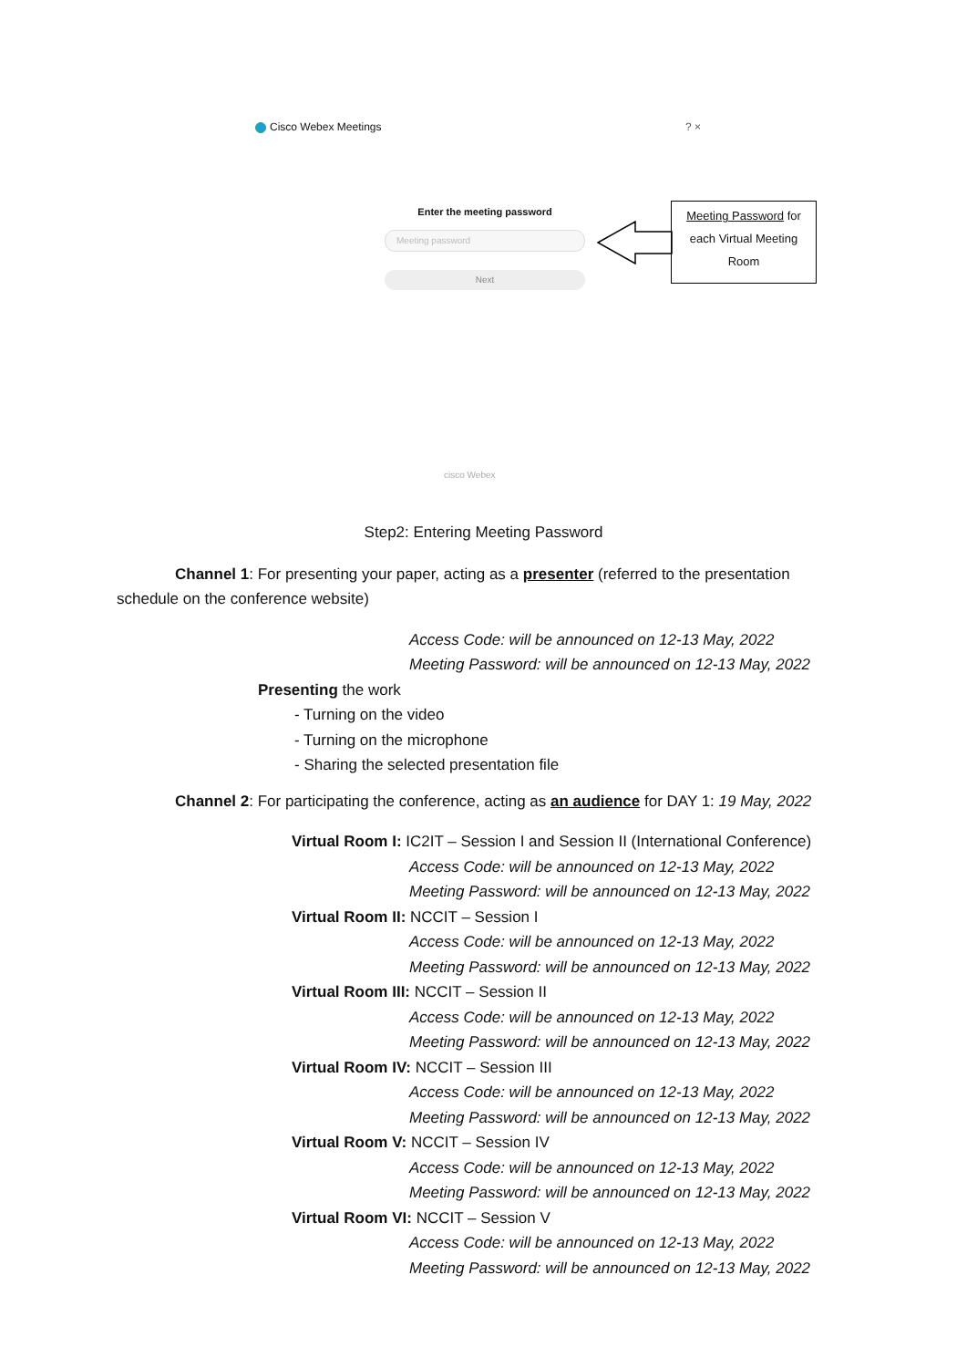Cisco Webex Meetings ? ×
Enter the meeting password
Meeting password
Next
Meeting Password for
each Virtual Meeting
Room
cisco Webex
Step2: Entering Meeting Password
Channel 1: For presenting your paper, acting as a presenter (referred to the presentation schedule on the conference website)
Access Code: will be announced on 12-13 May, 2022
Meeting Password: will be announced on 12-13 May, 2022
Presenting the work
- Turning on the video
- Turning on the microphone
- Sharing the selected presentation file
Channel 2: For participating the conference, acting as an audience for DAY 1: 19 May, 2022
Virtual Room I: IC2IT – Session I and Session II (International Conference)
Access Code: will be announced on 12-13 May, 2022
Meeting Password: will be announced on 12-13 May, 2022
Virtual Room II: NCCIT – Session I
Access Code: will be announced on 12-13 May, 2022
Meeting Password: will be announced on 12-13 May, 2022
Virtual Room III: NCCIT – Session II
Access Code: will be announced on 12-13 May, 2022
Meeting Password: will be announced on 12-13 May, 2022
Virtual Room IV: NCCIT – Session III
Access Code: will be announced on 12-13 May, 2022
Meeting Password: will be announced on 12-13 May, 2022
Virtual Room V: NCCIT – Session IV
Access Code: will be announced on 12-13 May, 2022
Meeting Password: will be announced on 12-13 May, 2022
Virtual Room VI: NCCIT – Session V
Access Code: will be announced on 12-13 May, 2022
Meeting Password: will be announced on 12-13 May, 2022